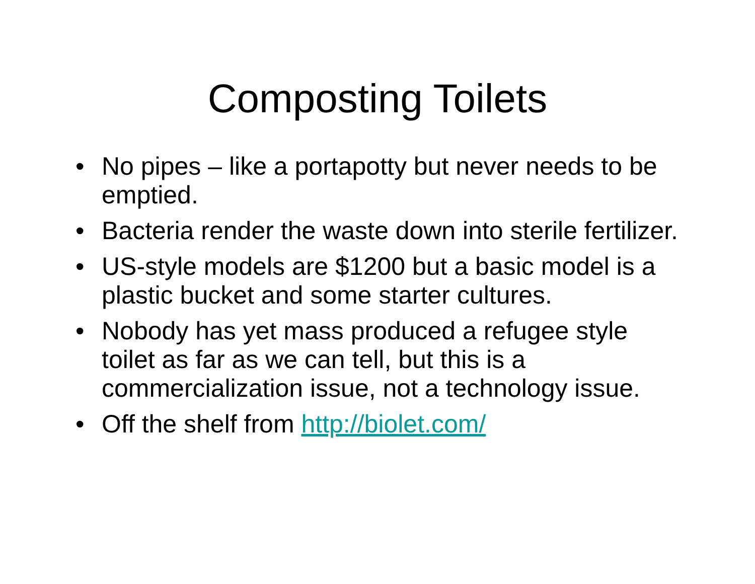Composting Toilets
• No pipes – like a portapotty but never needs to be emptied.
• Bacteria render the waste down into sterile fertilizer.
• US-style models are $1200 but a basic model is a plastic bucket and some starter cultures.
• Nobody has yet mass produced a refugee style toilet as far as we can tell, but this is a commercialization issue, not a technology issue.
• Off the shelf from http://biolet.com/